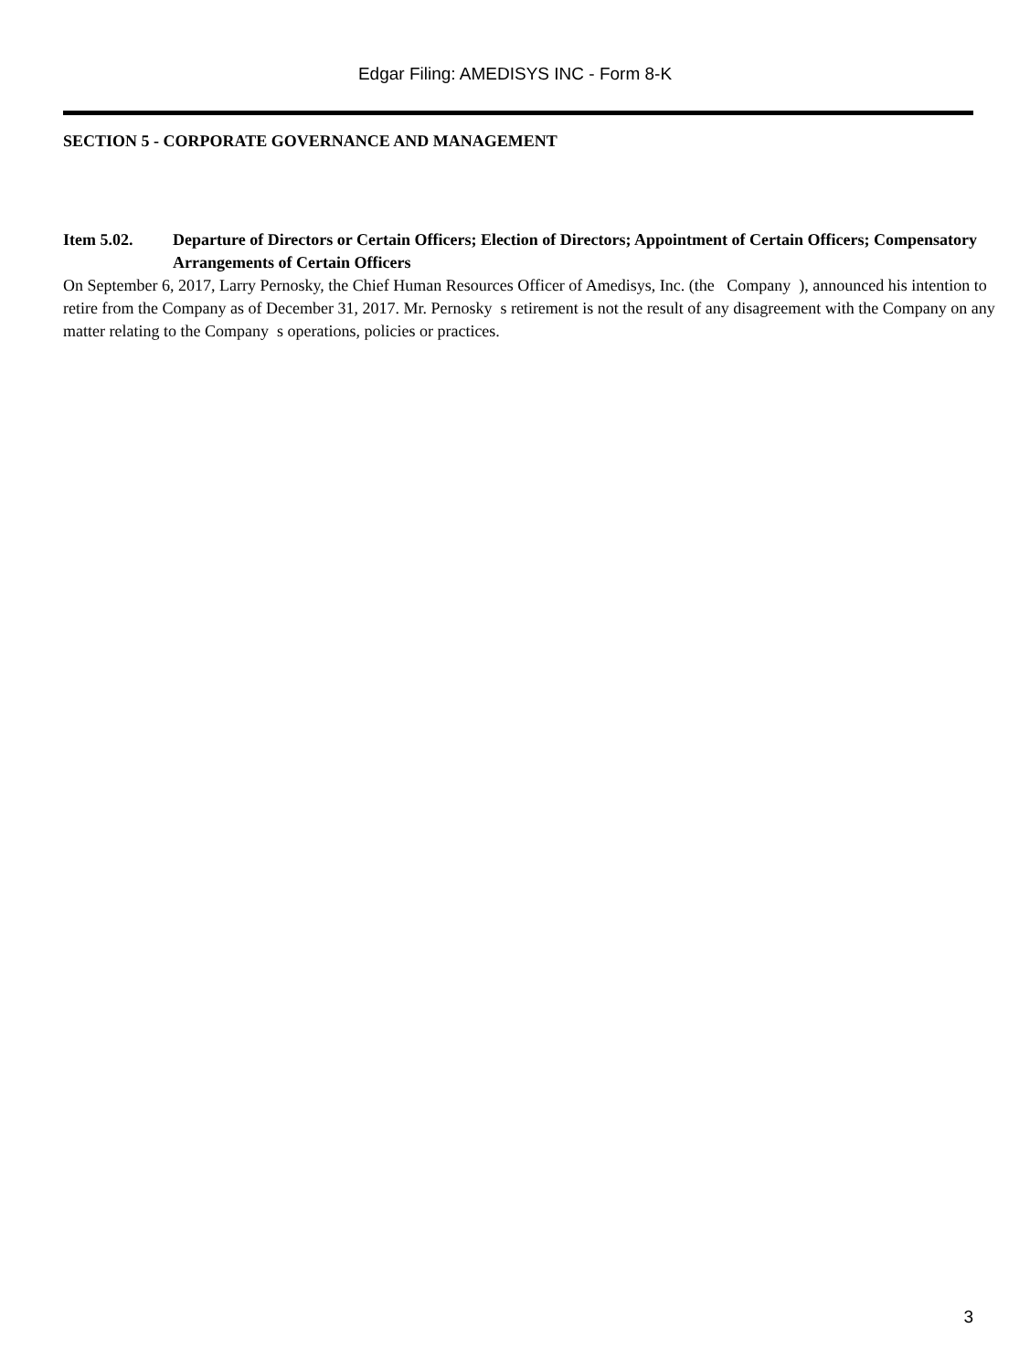Edgar Filing: AMEDISYS INC - Form 8-K
SECTION 5 - CORPORATE GOVERNANCE AND MANAGEMENT
Item 5.02. Departure of Directors or Certain Officers; Election of Directors; Appointment of Certain Officers; Compensatory Arrangements of Certain Officers
On September 6, 2017, Larry Pernosky, the Chief Human Resources Officer of Amedisys, Inc. (the Company ), announced his intention to retire from the Company as of December 31, 2017. Mr. Pernosky s retirement is not the result of any disagreement with the Company on any matter relating to the Company s operations, policies or practices.
3